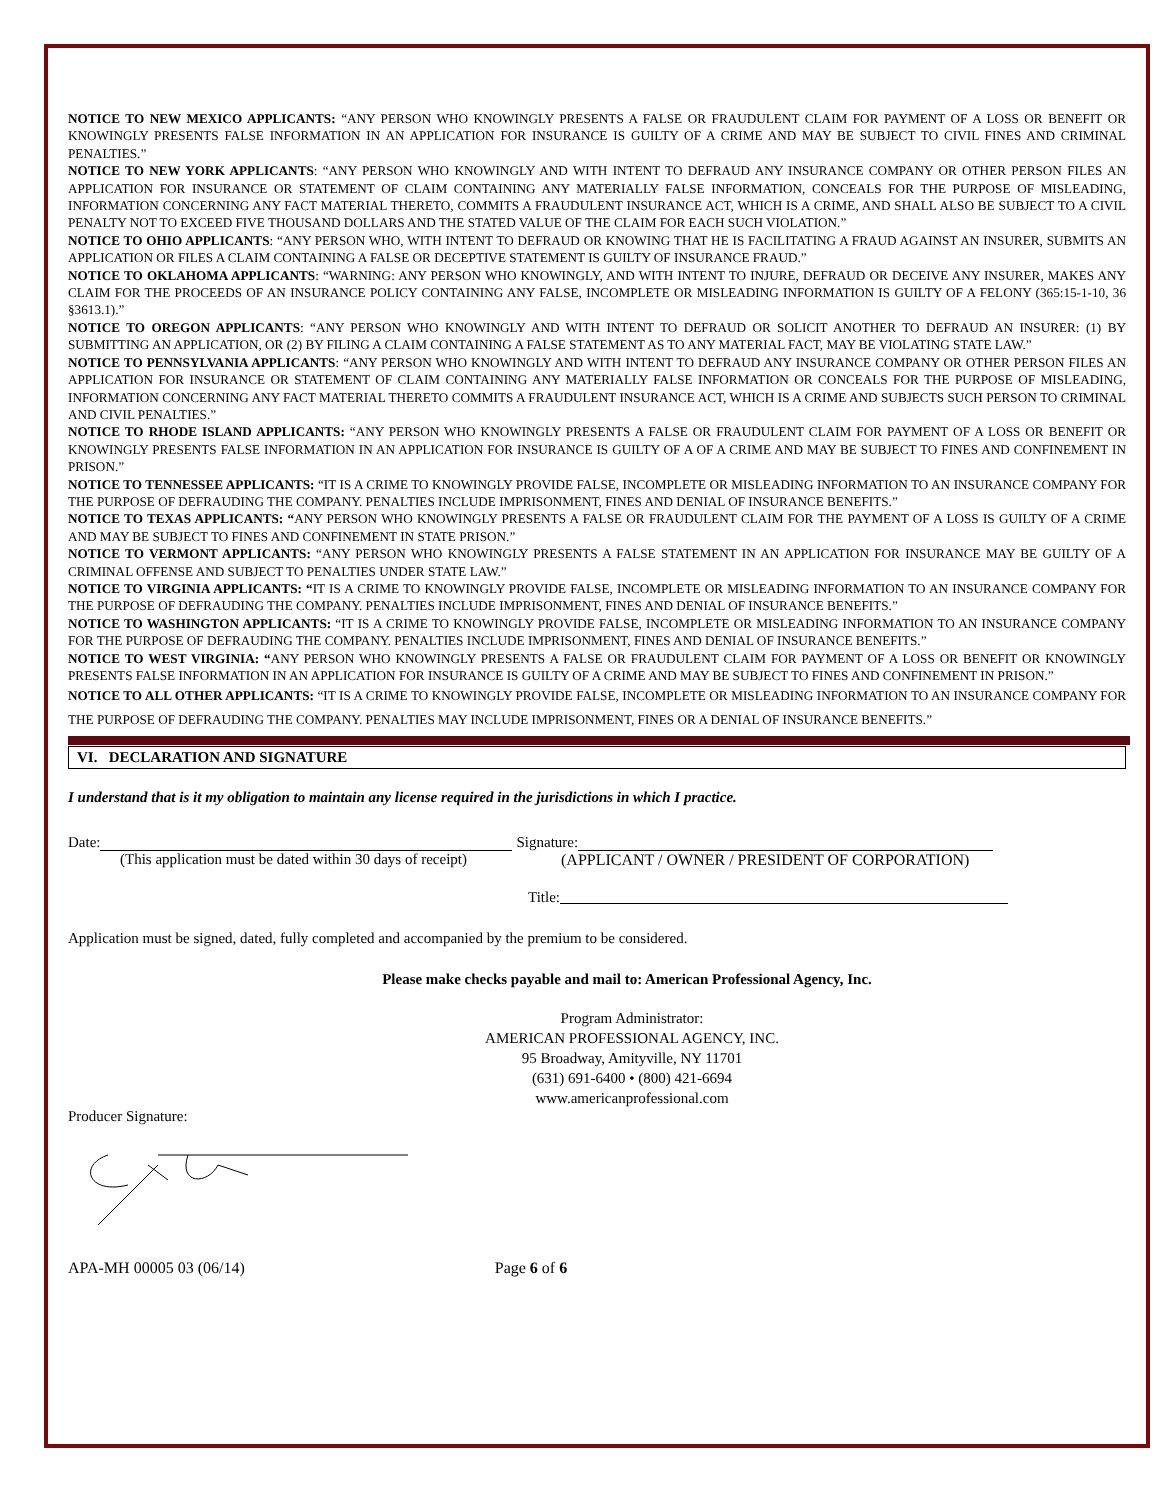NOTICE TO NEW MEXICO APPLICANTS: “ANY PERSON WHO KNOWINGLY PRESENTS A FALSE OR FRAUDULENT CLAIM FOR PAYMENT OF A LOSS OR BENEFIT OR KNOWINGLY PRESENTS FALSE INFORMATION IN AN APPLICATION FOR INSURANCE IS GUILTY OF A CRIME AND MAY BE SUBJECT TO CIVIL FINES AND CRIMINAL PENALTIES.”
NOTICE TO NEW YORK APPLICANTS: “ANY PERSON WHO KNOWINGLY AND WITH INTENT TO DEFRAUD ANY INSURANCE COMPANY OR OTHER PERSON FILES AN APPLICATION FOR INSURANCE OR STATEMENT OF CLAIM CONTAINING ANY MATERIALLY FALSE INFORMATION, CONCEALS FOR THE PURPOSE OF MISLEADING, INFORMATION CONCERNING ANY FACT MATERIAL THERETO, COMMITS A FRAUDULENT INSURANCE ACT, WHICH IS A CRIME, AND SHALL ALSO BE SUBJECT TO A CIVIL PENALTY NOT TO EXCEED FIVE THOUSAND DOLLARS AND THE STATED VALUE OF THE CLAIM FOR EACH SUCH VIOLATION.”
NOTICE TO OHIO APPLICANTS: “ANY PERSON WHO, WITH INTENT TO DEFRAUD OR KNOWING THAT HE IS FACILITATING A FRAUD AGAINST AN INSURER, SUBMITS AN APPLICATION OR FILES A CLAIM CONTAINING A FALSE OR DECEPTIVE STATEMENT IS GUILTY OF INSURANCE FRAUD.”
NOTICE TO OKLAHOMA APPLICANTS: “WARNING: ANY PERSON WHO KNOWINGLY, AND WITH INTENT TO INJURE, DEFRAUD OR DECEIVE ANY INSURER, MAKES ANY CLAIM FOR THE PROCEEDS OF AN INSURANCE POLICY CONTAINING ANY FALSE, INCOMPLETE OR MISLEADING INFORMATION IS GUILTY OF A FELONY (365:15-1-10, 36 §3613.1).”
NOTICE TO OREGON APPLICANTS: “ANY PERSON WHO KNOWINGLY AND WITH INTENT TO DEFRAUD OR SOLICIT ANOTHER TO DEFRAUD AN INSURER: (1) BY SUBMITTING AN APPLICATION, OR (2) BY FILING A CLAIM CONTAINING A FALSE STATEMENT AS TO ANY MATERIAL FACT, MAY BE VIOLATING STATE LAW.”
NOTICE TO PENNSYLVANIA APPLICANTS: “ANY PERSON WHO KNOWINGLY AND WITH INTENT TO DEFRAUD ANY INSURANCE COMPANY OR OTHER PERSON FILES AN APPLICATION FOR INSURANCE OR STATEMENT OF CLAIM CONTAINING ANY MATERIALLY FALSE INFORMATION OR CONCEALS FOR THE PURPOSE OF MISLEADING, INFORMATION CONCERNING ANY FACT MATERIAL THERETO COMMITS A FRAUDULENT INSURANCE ACT, WHICH IS A CRIME AND SUBJECTS SUCH PERSON TO CRIMINAL AND CIVIL PENALTIES.”
NOTICE TO RHODE ISLAND APPLICANTS: “ANY PERSON WHO KNOWINGLY PRESENTS A FALSE OR FRAUDULENT CLAIM FOR PAYMENT OF A LOSS OR BENEFIT OR KNOWINGLY PRESENTS FALSE INFORMATION IN AN APPLICATION FOR INSURANCE IS GUILTY OF A OF A CRIME AND MAY BE SUBJECT TO FINES AND CONFINEMENT IN PRISON.”
NOTICE TO TENNESSEE APPLICANTS: “IT IS A CRIME TO KNOWINGLY PROVIDE FALSE, INCOMPLETE OR MISLEADING INFORMATION TO AN INSURANCE COMPANY FOR THE PURPOSE OF DEFRAUDING THE COMPANY. PENALTIES INCLUDE IMPRISONMENT, FINES AND DENIAL OF INSURANCE BENEFITS.”
NOTICE TO TEXAS APPLICANTS: “ANY PERSON WHO KNOWINGLY PRESENTS A FALSE OR FRAUDULENT CLAIM FOR THE PAYMENT OF A LOSS IS GUILTY OF A CRIME AND MAY BE SUBJECT TO FINES AND CONFINEMENT IN STATE PRISON.”
NOTICE TO VERMONT APPLICANTS: “ANY PERSON WHO KNOWINGLY PRESENTS A FALSE STATEMENT IN AN APPLICATION FOR INSURANCE MAY BE GUILTY OF A CRIMINAL OFFENSE AND SUBJECT TO PENALTIES UNDER STATE LAW.”
NOTICE TO VIRGINIA APPLICANTS: “IT IS A CRIME TO KNOWINGLY PROVIDE FALSE, INCOMPLETE OR MISLEADING INFORMATION TO AN INSURANCE COMPANY FOR THE PURPOSE OF DEFRAUDING THE COMPANY. PENALTIES INCLUDE IMPRISONMENT, FINES AND DENIAL OF INSURANCE BENEFITS.”
NOTICE TO WASHINGTON APPLICANTS: “IT IS A CRIME TO KNOWINGLY PROVIDE FALSE, INCOMPLETE OR MISLEADING INFORMATION TO AN INSURANCE COMPANY FOR THE PURPOSE OF DEFRAUDING THE COMPANY. PENALTIES INCLUDE IMPRISONMENT, FINES AND DENIAL OF INSURANCE BENEFITS.”
NOTICE TO WEST VIRGINIA: “ANY PERSON WHO KNOWINGLY PRESENTS A FALSE OR FRAUDULENT CLAIM FOR PAYMENT OF A LOSS OR BENEFIT OR KNOWINGLY PRESENTS FALSE INFORMATION IN AN APPLICATION FOR INSURANCE IS GUILTY OF A CRIME AND MAY BE SUBJECT TO FINES AND CONFINEMENT IN PRISON.”
NOTICE TO ALL OTHER APPLICANTS: “IT IS A CRIME TO KNOWINGLY PROVIDE FALSE, INCOMPLETE OR MISLEADING INFORMATION TO AN INSURANCE COMPANY FOR THE PURPOSE OF DEFRAUDING THE COMPANY. PENALTIES MAY INCLUDE IMPRISONMENT, FINES OR A DENIAL OF INSURANCE BENEFITS.”
VI. DECLARATION AND SIGNATURE
I understand that is it my obligation to maintain any license required in the jurisdictions in which I practice.
Date: Signature:
(This application must be dated within 30 days of receipt) (APPLICANT / OWNER / PRESIDENT OF CORPORATION)
Title:
Application must be signed, dated, fully completed and accompanied by the premium to be considered.
Please make checks payable and mail to: American Professional Agency, Inc.
Program Administrator:
AMERICAN PROFESSIONAL AGENCY, INC.
95 Broadway, Amityville, NY 11701
(631) 691-6400 • (800) 421-6694
www.americanprofessional.com
Producer Signature:
APA-MH 00005 03 (06/14) Page 6 of 6